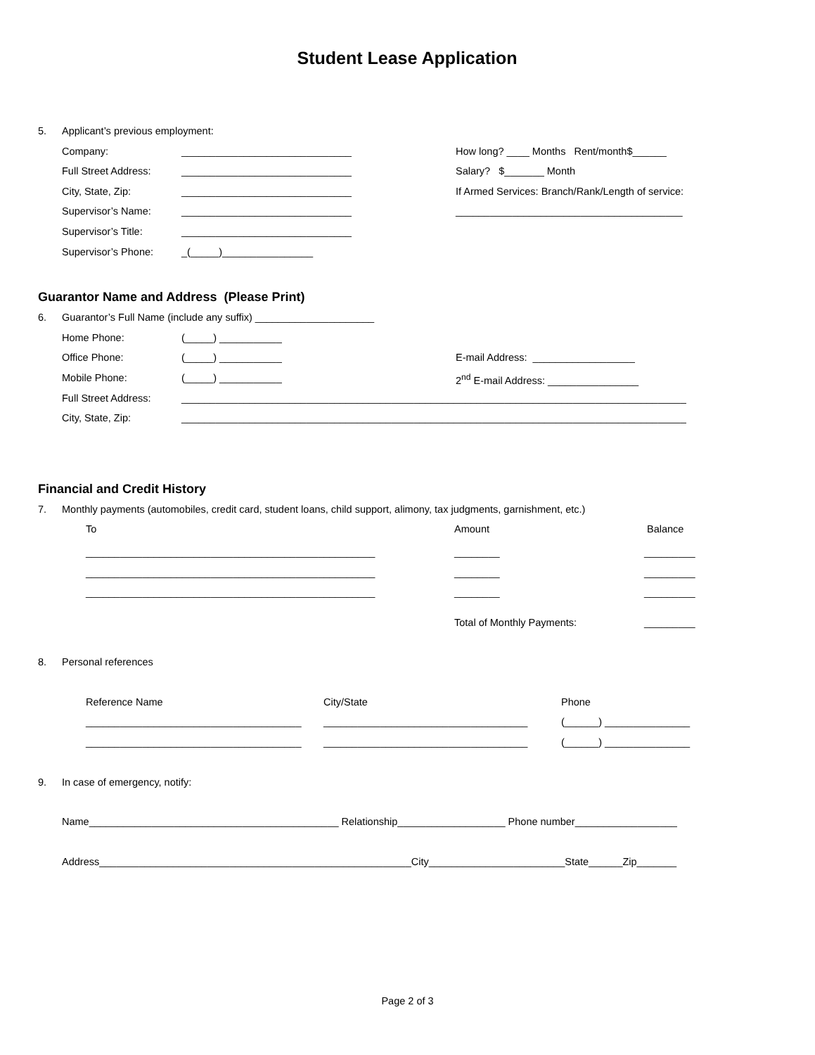Student Lease Application
5. Applicant’s previous employment:
Company: ______________________________ How long? ____ Months Rent/month$______
Full Street Address: ______________________________ Salary? $_______ Month
City, State, Zip: ______________________________ If Armed Services: Branch/Rank/Length of service:
Supervisor’s Name: ______________________________ ________________________________________
Supervisor’s Title: ______________________________
Supervisor’s Phone: _(_____)________________
Guarantor Name and Address (Please Print)
6. Guarantor’s Full Name (include any suffix) _____________________
Home Phone: (_____) ___________
Office Phone: (_____) ___________ E-mail Address: __________________
Mobile Phone: (_____) ___________ 2<sup>nd</sup> E-mail Address: ________________
Full Street Address: _________________________________________________________________________________________
City, State, Zip: _________________________________________________________________________________________
Financial and Credit History
7. Monthly payments (automobiles, credit card, student loans, child support, alimony, tax judgments, garnishment, etc.)
To Amount Balance
___________________________________________________ ________ _________
___________________________________________________ ________ _________
___________________________________________________ ________ _________
Total of Monthly Payments: _________
8. Personal references
Reference Name City/State Phone
______________________________________ ____________________________________ (______) _______________
______________________________________ ____________________________________ (______) _______________
9. In case of emergency, notify:
Name____________________________________________ Relationship___________________ Phone number__________________
Address_______________________________________________________City________________________State______Zip_______
Page 2 of 3